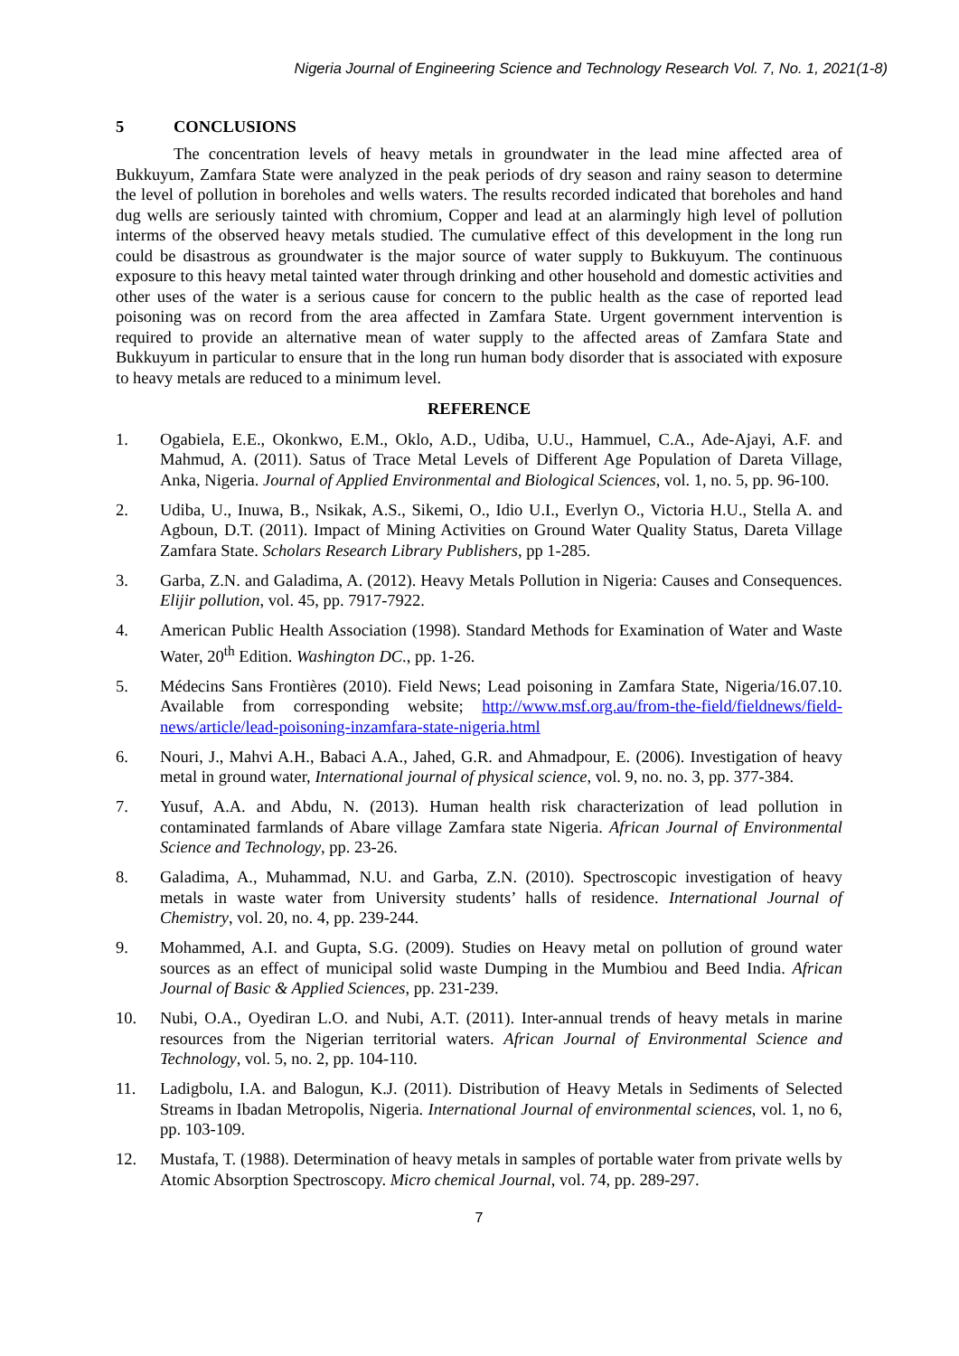Nigeria Journal of Engineering Science and Technology Research Vol. 7, No. 1, 2021(1-8)
5 CONCLUSIONS
The concentration levels of heavy metals in groundwater in the lead mine affected area of Bukkuyum, Zamfara State were analyzed in the peak periods of dry season and rainy season to determine the level of pollution in boreholes and wells waters. The results recorded indicated that boreholes and hand dug wells are seriously tainted with chromium, Copper and lead at an alarmingly high level of pollution interms of the observed heavy metals studied. The cumulative effect of this development in the long run could be disastrous as groundwater is the major source of water supply to Bukkuyum. The continuous exposure to this heavy metal tainted water through drinking and other household and domestic activities and other uses of the water is a serious cause for concern to the public health as the case of reported lead poisoning was on record from the area affected in Zamfara State. Urgent government intervention is required to provide an alternative mean of water supply to the affected areas of Zamfara State and Bukkuyum in particular to ensure that in the long run human body disorder that is associated with exposure to heavy metals are reduced to a minimum level.
REFERENCE
1. Ogabiela, E.E., Okonkwo, E.M., Oklo, A.D., Udiba, U.U., Hammuel, C.A., Ade-Ajayi, A.F. and Mahmud, A. (2011). Satus of Trace Metal Levels of Different Age Population of Dareta Village, Anka, Nigeria. Journal of Applied Environmental and Biological Sciences, vol. 1, no. 5, pp. 96-100.
2. Udiba, U., Inuwa, B., Nsikak, A.S., Sikemi, O., Idio U.I., Everlyn O., Victoria H.U., Stella A. and Agboun, D.T. (2011). Impact of Mining Activities on Ground Water Quality Status, Dareta Village Zamfara State. Scholars Research Library Publishers, pp 1-285.
3. Garba, Z.N. and Galadima, A. (2012). Heavy Metals Pollution in Nigeria: Causes and Consequences. Elijir pollution, vol. 45, pp. 7917-7922.
4. American Public Health Association (1998). Standard Methods for Examination of Water and Waste Water, 20<sup>th</sup> Edition. Washington DC., pp. 1-26.
5. Médecins Sans Frontières (2010). Field News; Lead poisoning in Zamfara State, Nigeria/16.07.10. Available from corresponding website; http://www.msf.org.au/from-the-field/fieldnews/field-news/article/lead-poisoning-inzamfara-state-nigeria.html
6. Nouri, J., Mahvi A.H., Babaci A.A., Jahed, G.R. and Ahmadpour, E. (2006). Investigation of heavy metal in ground water, International journal of physical science, vol. 9, no. no. 3, pp. 377-384.
7. Yusuf, A.A. and Abdu, N. (2013). Human health risk characterization of lead pollution in contaminated farmlands of Abare village Zamfara state Nigeria. African Journal of Environmental Science and Technology, pp. 23-26.
8. Galadima, A., Muhammad, N.U. and Garba, Z.N. (2010). Spectroscopic investigation of heavy metals in waste water from University students’ halls of residence. International Journal of Chemistry, vol. 20, no. 4, pp. 239-244.
9. Mohammed, A.I. and Gupta, S.G. (2009). Studies on Heavy metal on pollution of ground water sources as an effect of municipal solid waste Dumping in the Mumbiou and Beed India. African Journal of Basic & Applied Sciences, pp. 231-239.
10. Nubi, O.A., Oyediran L.O. and Nubi, A.T. (2011). Inter-annual trends of heavy metals in marine resources from the Nigerian territorial waters. African Journal of Environmental Science and Technology, vol. 5, no. 2, pp. 104-110.
11. Ladigbolu, I.A. and Balogun, K.J. (2011). Distribution of Heavy Metals in Sediments of Selected Streams in Ibadan Metropolis, Nigeria. International Journal of environmental sciences, vol. 1, no 6, pp. 103-109.
12. Mustafa, T. (1988). Determination of heavy metals in samples of portable water from private wells by Atomic Absorption Spectroscopy. Micro chemical Journal, vol. 74, pp. 289-297.
7